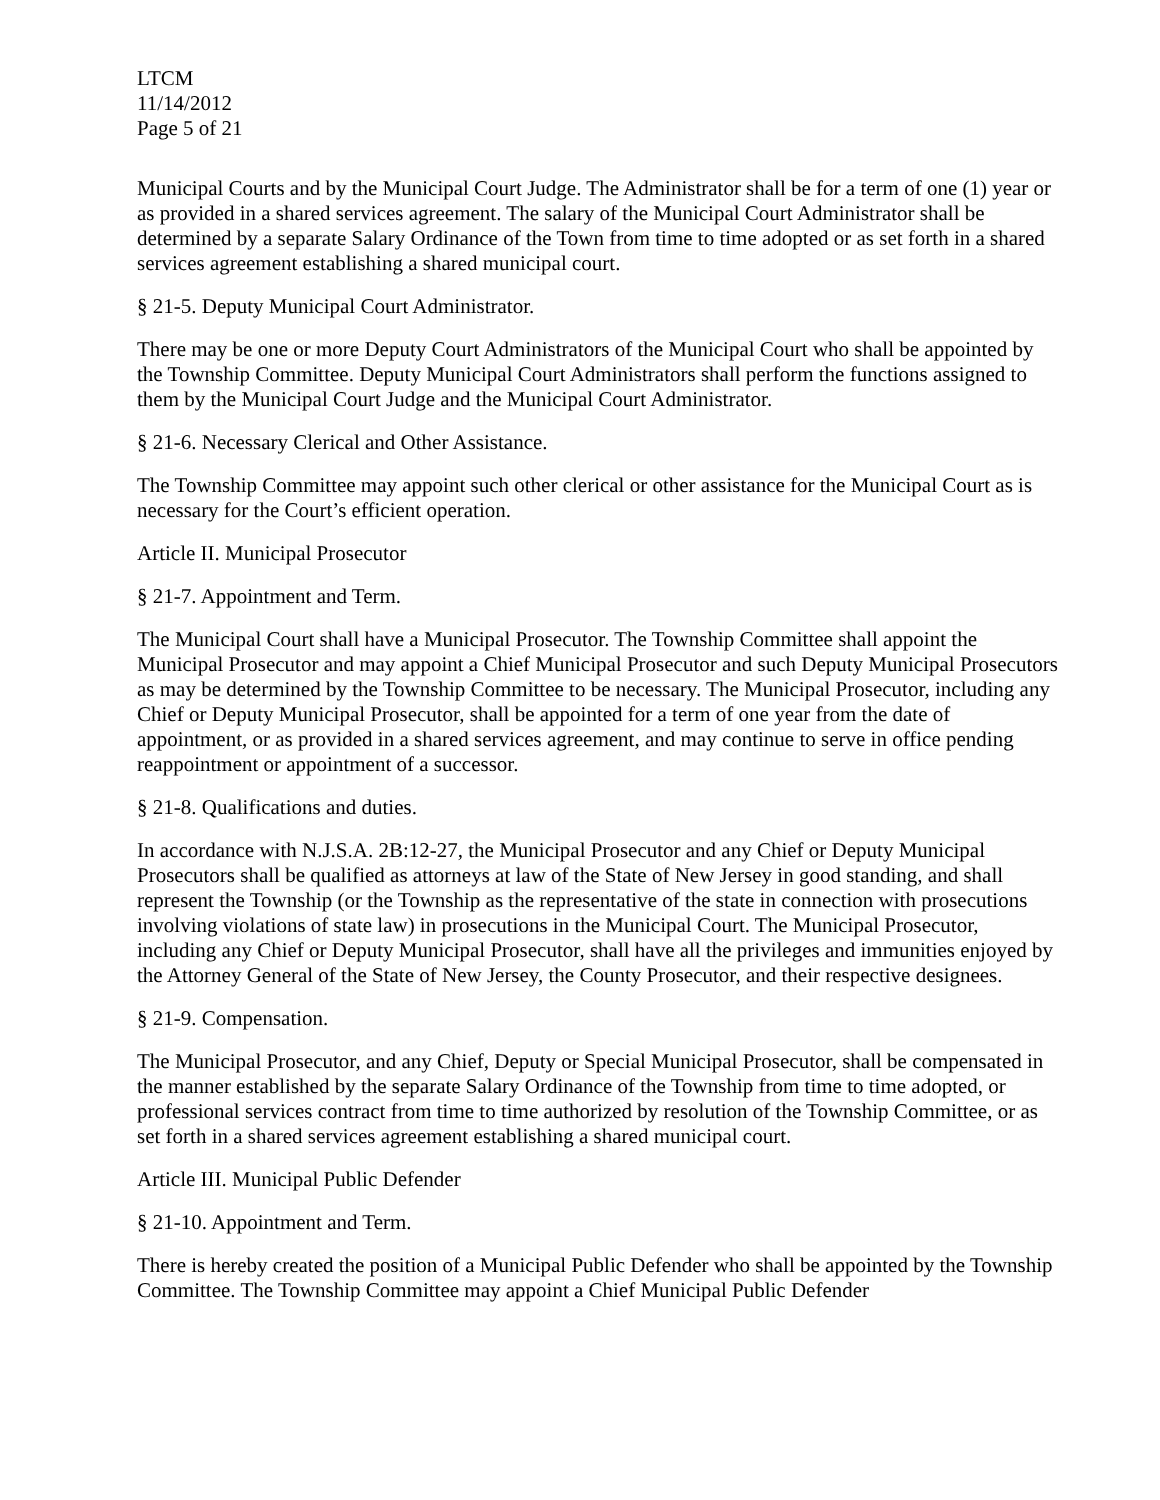LTCM
11/14/2012
Page 5 of 21
Municipal Courts and by the Municipal Court Judge. The Administrator shall be for a term of one (1) year or as provided in a shared services agreement. The salary of the Municipal Court Administrator shall be determined by a separate Salary Ordinance of the Town from time to time adopted or as set forth in a shared services agreement establishing a shared municipal court.
§ 21-5. Deputy Municipal Court Administrator.
There may be one or more Deputy Court Administrators of the Municipal Court who shall be appointed by the Township Committee. Deputy Municipal Court Administrators shall perform the functions assigned to them by the Municipal Court Judge and the Municipal Court Administrator.
§ 21-6. Necessary Clerical and Other Assistance.
The Township Committee may appoint such other clerical or other assistance for the Municipal Court as is necessary for the Court’s efficient operation.
Article II. Municipal Prosecutor
§ 21-7. Appointment and Term.
The Municipal Court shall have a Municipal Prosecutor. The Township Committee shall appoint the Municipal Prosecutor and may appoint a Chief Municipal Prosecutor and such Deputy Municipal Prosecutors as may be determined by the Township Committee to be necessary. The Municipal Prosecutor, including any Chief or Deputy Municipal Prosecutor, shall be appointed for a term of one year from the date of appointment, or as provided in a shared services agreement, and may continue to serve in office pending reappointment or appointment of a successor.
§ 21-8. Qualifications and duties.
In accordance with N.J.S.A. 2B:12-27, the Municipal Prosecutor and any Chief or Deputy Municipal Prosecutors shall be qualified as attorneys at law of the State of New Jersey in good standing, and shall represent the Township (or the Township as the representative of the state in connection with prosecutions involving violations of state law) in prosecutions in the Municipal Court. The Municipal Prosecutor, including any Chief or Deputy Municipal Prosecutor, shall have all the privileges and immunities enjoyed by the Attorney General of the State of New Jersey, the County Prosecutor, and their respective designees.
§ 21-9. Compensation.
The Municipal Prosecutor, and any Chief, Deputy or Special Municipal Prosecutor, shall be compensated in the manner established by the separate Salary Ordinance of the Township from time to time adopted, or professional services contract from time to time authorized by resolution of the Township Committee, or as set forth in a shared services agreement establishing a shared municipal court.
Article III. Municipal Public Defender
§ 21-10. Appointment and Term.
There is hereby created the position of a Municipal Public Defender who shall be appointed by the Township Committee. The Township Committee may appoint a Chief Municipal Public Defender